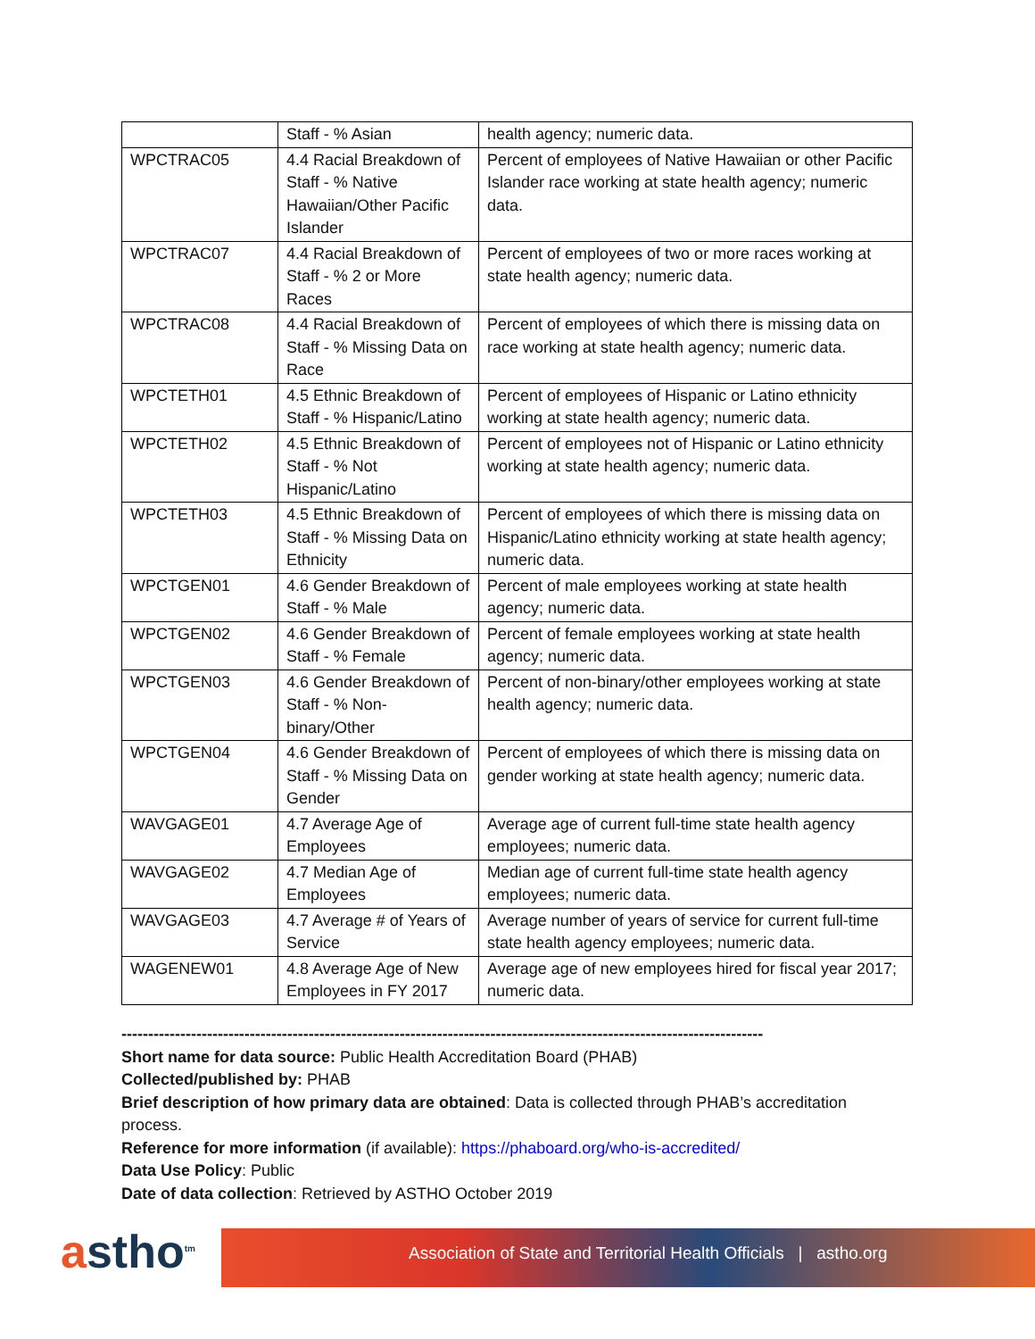| | Staff - % Asian | health agency; numeric data. |
| WPCTRAC05 | 4.4 Racial Breakdown of Staff - % Native Hawaiian/Other Pacific Islander | Percent of employees of Native Hawaiian or other Pacific Islander race working at state health agency; numeric data. |
| WPCTRAC07 | 4.4 Racial Breakdown of Staff - % 2 or More Races | Percent of employees of two or more races working at state health agency; numeric data. |
| WPCTRAC08 | 4.4 Racial Breakdown of Staff - % Missing Data on Race | Percent of employees of which there is missing data on race working at state health agency; numeric data. |
| WPCTETH01 | 4.5 Ethnic Breakdown of Staff - % Hispanic/Latino | Percent of employees of Hispanic or Latino ethnicity working at state health agency; numeric data. |
| WPCTETH02 | 4.5 Ethnic Breakdown of Staff - % Not Hispanic/Latino | Percent of employees not of Hispanic or Latino ethnicity working at state health agency; numeric data. |
| WPCTETH03 | 4.5 Ethnic Breakdown of Staff - % Missing Data on Ethnicity | Percent of employees of which there is missing data on Hispanic/Latino ethnicity working at state health agency; numeric data. |
| WPCTGEN01 | 4.6 Gender Breakdown of Staff - % Male | Percent of male employees working at state health agency; numeric data. |
| WPCTGEN02 | 4.6 Gender Breakdown of Staff - % Female | Percent of female employees working at state health agency; numeric data. |
| WPCTGEN03 | 4.6 Gender Breakdown of Staff - % Non-binary/Other | Percent of non-binary/other employees working at state health agency; numeric data. |
| WPCTGEN04 | 4.6 Gender Breakdown of Staff - % Missing Data on Gender | Percent of employees of which there is missing data on gender working at state health agency; numeric data. |
| WAVGAGE01 | 4.7 Average Age of Employees | Average age of current full-time state health agency employees; numeric data. |
| WAVGAGE02 | 4.7 Median Age of Employees | Median age of current full-time state health agency employees; numeric data. |
| WAVGAGE03 | 4.7 Average # of Years of Service | Average number of years of service for current full-time state health agency employees; numeric data. |
| WAGENEW01 | 4.8 Average Age of New Employees in FY 2017 | Average age of new employees hired for fiscal year 2017; numeric data. |
------------------------------------------------------------------------------------------------------------------------
Short name for data source: Public Health Accreditation Board (PHAB)
Collected/published by: PHAB
Brief description of how primary data are obtained: Data is collected through PHAB’s accreditation process.
Reference for more information (if available): https://phaboard.org/who-is-accredited/
Data Use Policy: Public
Date of data collection: Retrieved by ASTHO October 2019
astho<sup>tm</sup> Association of State and Territorial Health Officials | astho.org